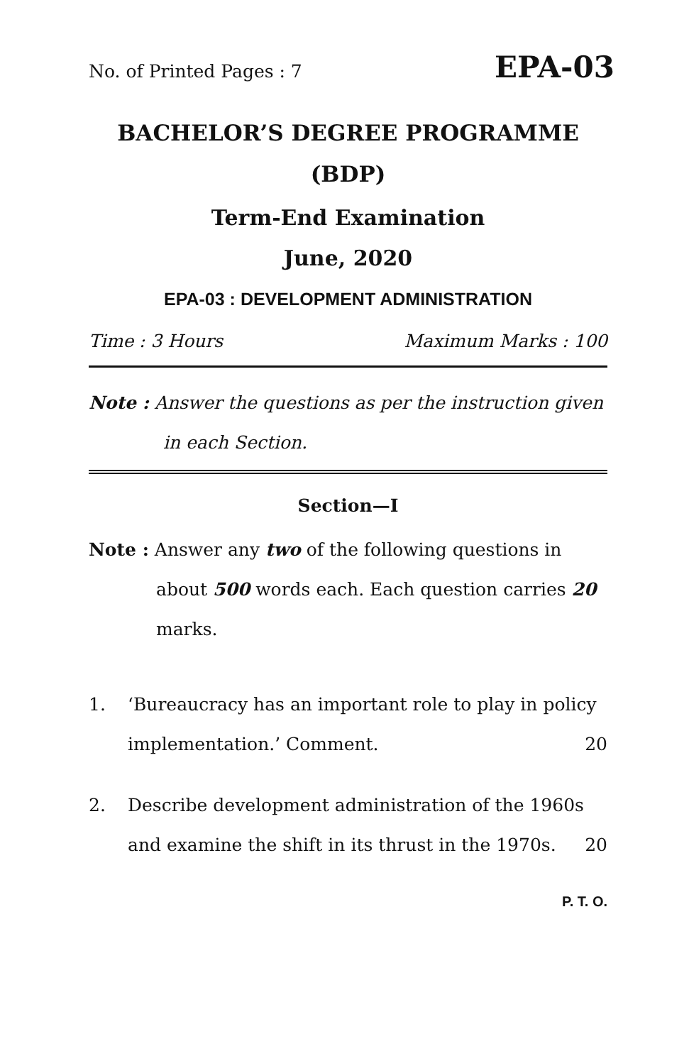No. of Printed Pages : 7 EPA-03
BACHELOR’S DEGREE PROGRAMME
(BDP)
Term-End Examination
June, 2020
EPA-03 : DEVELOPMENT ADMINISTRATION
Time : 3 Hours Maximum Marks : 100
Note : Answer the questions as per the instruction given in each Section.
Section—I
Note : Answer any two of the following questions in about 500 words each. Each question carries 20 marks.
1. ‘Bureaucracy has an important role to play in policy implementation.’ Comment. 20
2. Describe development administration of the 1960s and examine the shift in its thrust in the 1970s. 20
P. T. O.